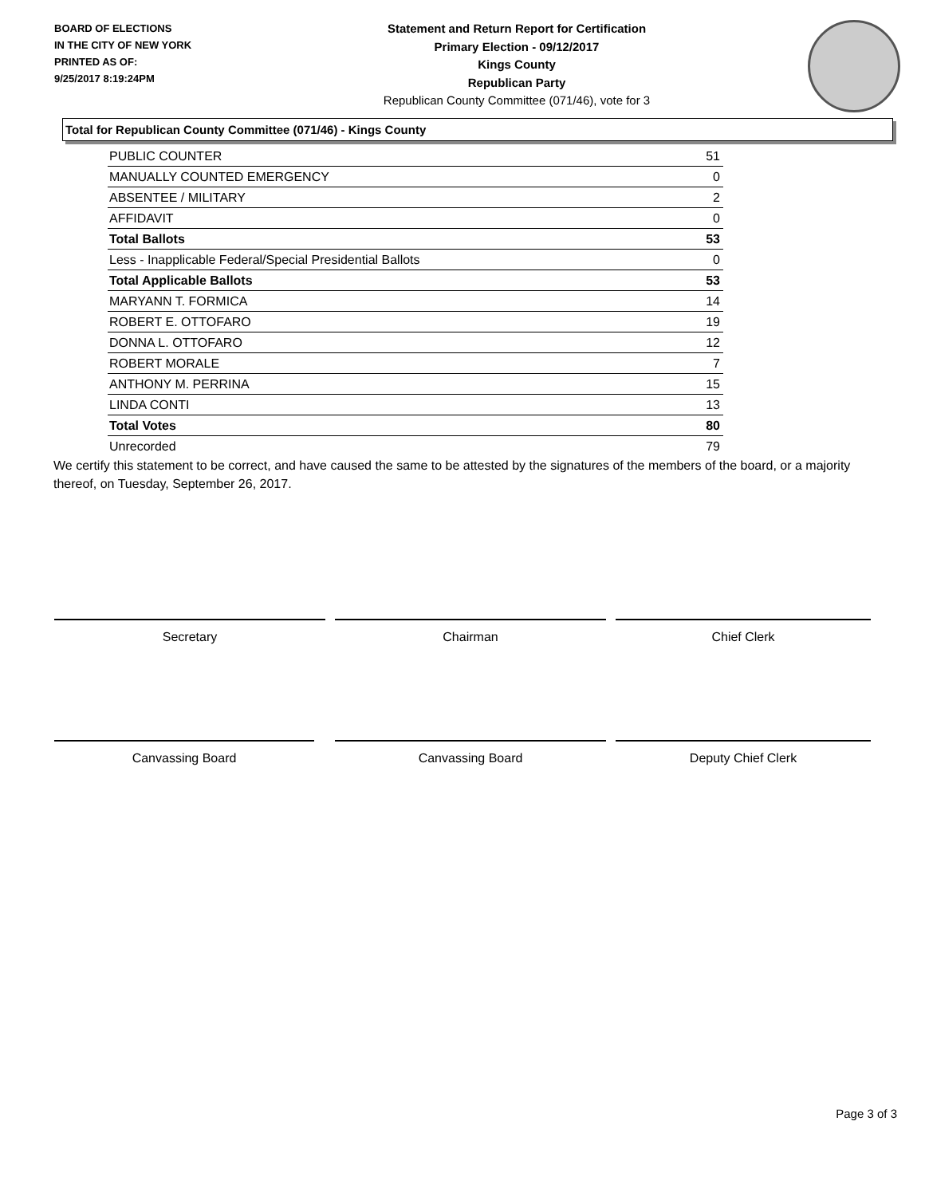BOARD OF ELECTIONS
IN THE CITY OF NEW YORK
PRINTED AS OF:
9/25/2017 8:19:24PM
Statement and Return Report for Certification
Primary Election - 09/12/2017
Kings County
Republican Party
Republican County Committee (071/46), vote for 3
Total for Republican County Committee (071/46) - Kings County
| PUBLIC COUNTER | 51 |
| MANUALLY COUNTED EMERGENCY | 0 |
| ABSENTEE / MILITARY | 2 |
| AFFIDAVIT | 0 |
| Total Ballots | 53 |
| Less - Inapplicable Federal/Special Presidential Ballots | 0 |
| Total Applicable Ballots | 53 |
| MARYANN T. FORMICA | 14 |
| ROBERT E. OTTOFARO | 19 |
| DONNA L. OTTOFARO | 12 |
| ROBERT MORALE | 7 |
| ANTHONY M. PERRINA | 15 |
| LINDA CONTI | 13 |
| Total Votes | 80 |
| Unrecorded | 79 |
We certify this statement to be correct, and have caused the same to be attested by the signatures of the members of the board, or a majority thereof, on Tuesday, September 26, 2017.
Secretary Chairman Chief Clerk
Canvassing Board Canvassing Board Deputy Chief Clerk
Page 3 of 3